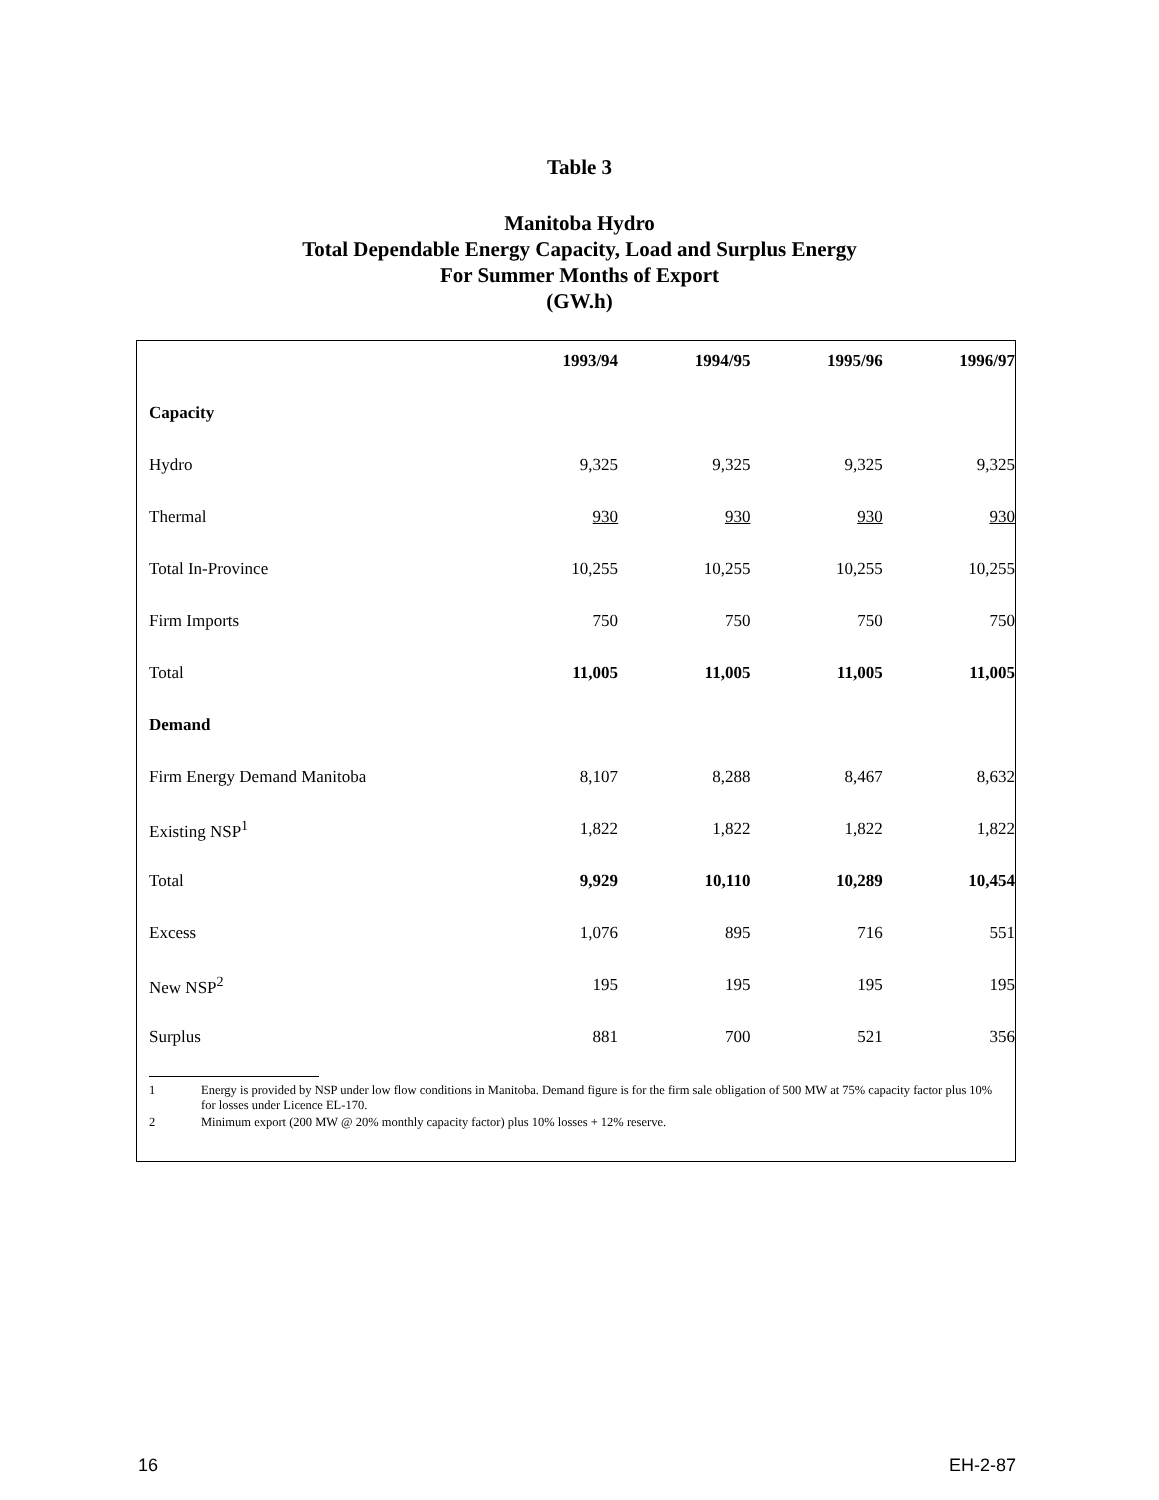Table 3
Manitoba Hydro
Total Dependable Energy Capacity, Load and Surplus Energy
For Summer Months of Export
(GW.h)
| | 1993/94 | 1994/95 | 1995/96 | 1996/97 |
| --- | --- | --- | --- | --- |
| Capacity | | | | |
| Hydro | 9,325 | 9,325 | 9,325 | 9,325 |
| Thermal | 930 | 930 | 930 | 930 |
| Total In-Province | 10,255 | 10,255 | 10,255 | 10,255 |
| Firm Imports | 750 | 750 | 750 | 750 |
| Total | 11,005 | 11,005 | 11,005 | 11,005 |
| Demand | | | | |
| Firm Energy Demand Manitoba | 8,107 | 8,288 | 8,467 | 8,632 |
| Existing NSP<sup>1</sup> | 1,822 | 1,822 | 1,822 | 1,822 |
| Total | 9,929 | 10,110 | 10,289 | 10,454 |
| Excess | 1,076 | 895 | 716 | 551 |
| New NSP<sup>2</sup> | 195 | 195 | 195 | 195 |
| Surplus | 881 | 700 | 521 | 356 |
1 Energy is provided by NSP under low flow conditions in Manitoba. Demand figure is for the firm sale obligation of 500 MW at 75% capacity factor plus 10% for losses under Licence EL-170.
2 Minimum export (200 MW @ 20% monthly capacity factor) plus 10% losses + 12% reserve.
16 EH-2-87